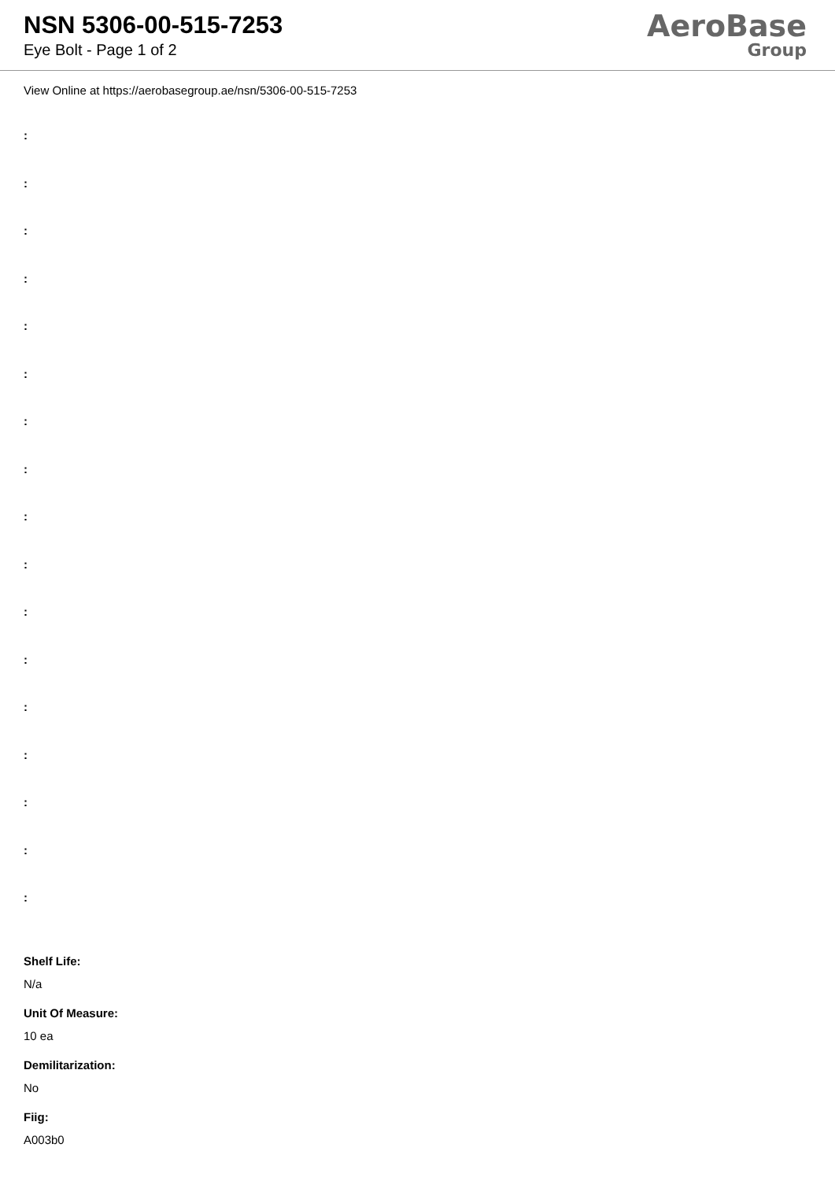NSN 5306-00-515-7253
Eye Bolt - Page 1 of 2
AeroBase
Group
View Online at https://aerobasegroup.ae/nsn/5306-00-515-7253
:
:
:
:
:
:
:
:
:
:
:
:
:
:
:
:
:
Shelf Life:
N/a
Unit Of Measure:
10 ea
Demilitarization:
No
Fiig:
A003b0